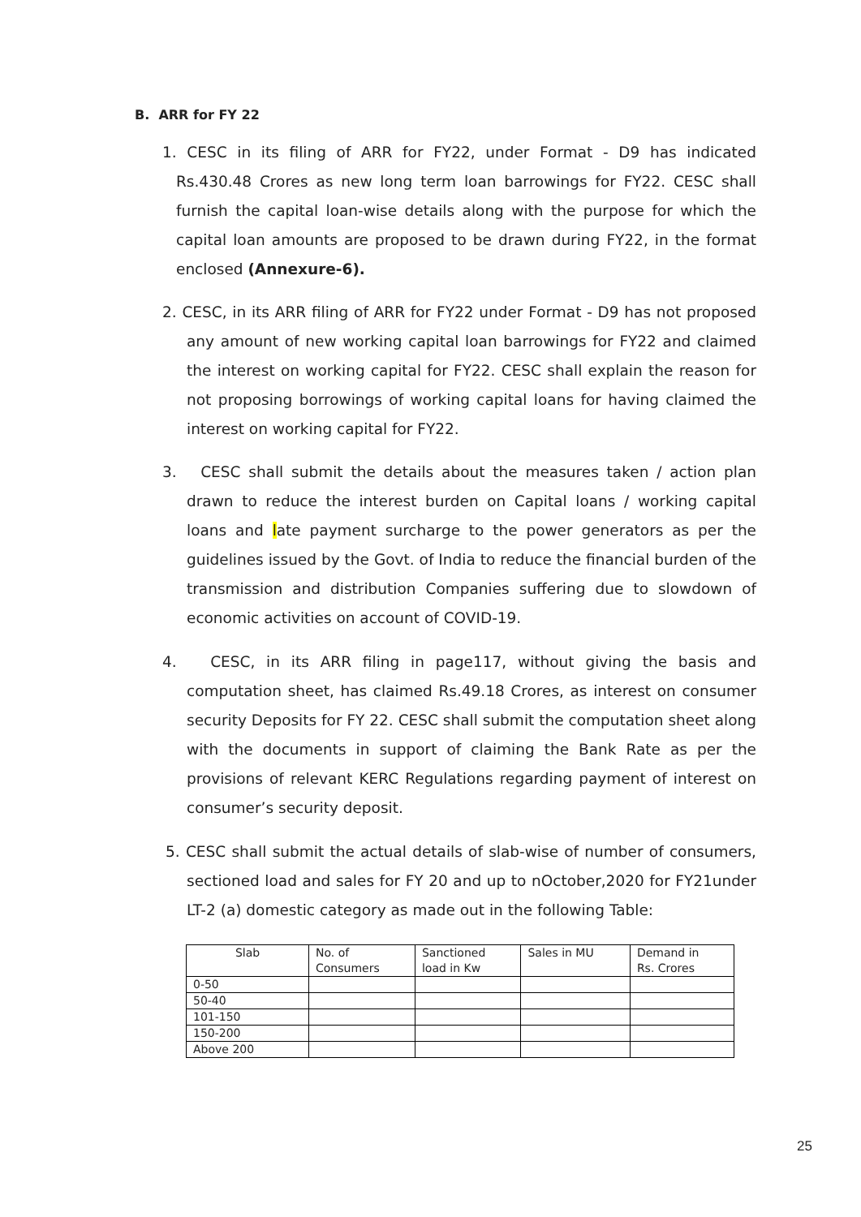B. ARR for FY 22
1. CESC in its filing of ARR for FY22, under Format - D9 has indicated Rs.430.48 Crores as new long term loan barrowings for FY22. CESC shall furnish the capital loan-wise details along with the purpose for which the capital loan amounts are proposed to be drawn during FY22, in the format enclosed (Annexure-6).
2. CESC, in its ARR filing of ARR for FY22 under Format - D9 has not proposed any amount of new working capital loan barrowings for FY22 and claimed the interest on working capital for FY22. CESC shall explain the reason for not proposing borrowings of working capital loans for having claimed the interest on working capital for FY22.
3. CESC shall submit the details about the measures taken / action plan drawn to reduce the interest burden on Capital loans / working capital loans and late payment surcharge to the power generators as per the guidelines issued by the Govt. of India to reduce the financial burden of the transmission and distribution Companies suffering due to slowdown of economic activities on account of COVID-19.
4. CESC, in its ARR filing in page117, without giving the basis and computation sheet, has claimed Rs.49.18 Crores, as interest on consumer security Deposits for FY 22. CESC shall submit the computation sheet along with the documents in support of claiming the Bank Rate as per the provisions of relevant KERC Regulations regarding payment of interest on consumer’s security deposit.
5. CESC shall submit the actual details of slab-wise of number of consumers, sectioned load and sales for FY 20 and up to nOctober,2020 for FY21under LT-2 (a) domestic category as made out in the following Table:
| Slab | No. of Consumers | Sanctioned load in Kw | Sales in MU | Demand in Rs. Crores |
| --- | --- | --- | --- | --- |
| 0-50 | | | | |
| 50-40 | | | | |
| 101-150 | | | | |
| 150-200 | | | | |
| Above 200 | | | | |
25